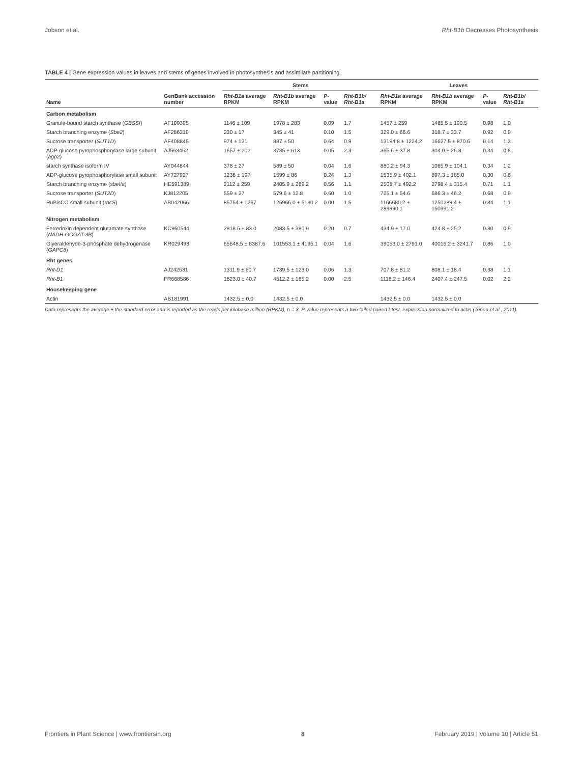Jobson et al. Rht-B1b Decreases Photosynthesis
TABLE 4 | Gene expression values in leaves and stems of genes involved in photosynthesis and assimilate partitioning.
| | | Stems | | | | Leaves | | | |
| --- | --- | --- | --- | --- | --- | --- | --- | --- | --- |
| Name | GenBank accession number | Rht-B1a average RPKM | Rht-B1b average RPKM | P -value | Rht-B1b/ Rht-B1a | Rht-B1a average RPKM | Rht-B1b average RPKM | P -value | Rht-B1b/ Rht-B1a |
| Carbon metabolism | | | | | | | | | |
| Granule-bound starch synthase ( GBSSI ) | AF109395 | 1146 ± 109 | 1978 ± 283 | 0.09 | 1.7 | 1457 ± 259 | 1465.5 ± 190.5 | 0.98 | 1.0 |
| Starch branching enzyme ( Sbe2 ) | AF286319 | 230 ± 17 | 345 ± 41 | 0.10 | 1.5 | 329.0 ± 66.6 | 318.7 ± 33.7 | 0.92 | 0.9 |
| Sucrose transporter ( SUT1D ) | AF408845 | 974 ± 131 | 887 ± 50 | 0.64 | 0.9 | 13194.8 ± 1224.2 | 16627.5 ± 870.6 | 0.14 | 1.3 |
| ADP-glucose pyrophosphorylase large subunit ( agp2 ) | AJ563452 | 1657 ± 202 | 3785 ± 613 | 0.05 | 2.3 | 365.6 ± 37.8 | 304.0 ± 26.8 | 0.34 | 0.8 |
| starch synthase isoform IV | AY044844 | 378 ± 27 | 589 ± 50 | 0.04 | 1.6 | 880.2 ± 94.3 | 1065.9 ± 104.1 | 0.34 | 1.2 |
| ADP-glucose pyrophosphorylase small subunit | AY727927 | 1236 ± 197 | 1599 ± 86 | 0.24 | 1.3 | 1535.9 ± 402.1 | 897.3 ± 185.0 | 0.30 | 0.6 |
| Starch branching enzyme ( sbeIIa ) | HE591389 | 2112 ± 259 | 2405.9 ± 269.2 | 0.56 | 1.1 | 2508.7 ± 492.2 | 2798.4 ± 315.4 | 0.71 | 1.1 |
| Sucrose transporter ( SUT2D ) | KJ812205 | 559 ± 27 | 579.6 ± 12.8 | 0.60 | 1.0 | 725.1 ± 54.6 | 686.3 ± 46.2 | 0.68 | 0.9 |
| RuBisCO small subunit ( rbcS ) | AB042066 | 85754 ± 1267 | 125966.0 ± 5180.2 | 0.00 | 1.5 | 1166680.2 ± 289990.1 | 1250289.4 ± 150391.2 | 0.84 | 1.1 |
| Nitrogen metabolism | | | | | | | | | |
| Ferredoxin dependent glutamate synthase ( NADH-GOGAT-3B ) | KC960544 | 2818.5 ± 83.0 | 2083.5 ± 380.9 | 0.20 | 0.7 | 434.9 ± 17.0 | 424.8 ± 25.2 | 0.80 | 0.9 |
| Glyeraldehyde-3-phosphate dehydrogenase ( GAPC8 ) | KR029493 | 65648.5 ± 8387.6 | 101553.1 ± 4195.1 | 0.04 | 1.6 | 39053.0 ± 2791.0 | 40016.2 ± 3241.7 | 0.86 | 1.0 |
| Rht genes | | | | | | | | | |
| Rht-D1 | AJ242531 | 1311.9 ± 60.7 | 1739.5 ± 123.0 | 0.06 | 1.3 | 707.8 ± 81.2 | 808.1 ± 18.4 | 0.38 | 1.1 |
| Rht-B1 | FR668586 | 1823.0 ± 40.7 | 4512.2 ± 165.2 | 0.00 | 2.5 | 1116.2 ± 146.4 | 2407.4 ± 247.5 | 0.02 | 2.2 |
| Housekeeping gene | | | | | | | | | |
| Actin | AB181991 | 1432.5 ± 0.0 | 1432.5 ± 0.0 | | | 1432.5 ± 0.0 | 1432.5 ± 0.0 | | |
Data represents the average ± the standard error and is reported as the reads per kilobase million (RPKM), n = 3, P-value represents a two-tailed paired t-test, expression normalized to actin (Tenea et al., 2011).
Frontiers in Plant Science | www.frontiersin.org 8 February 2019 | Volume 10 | Article 51